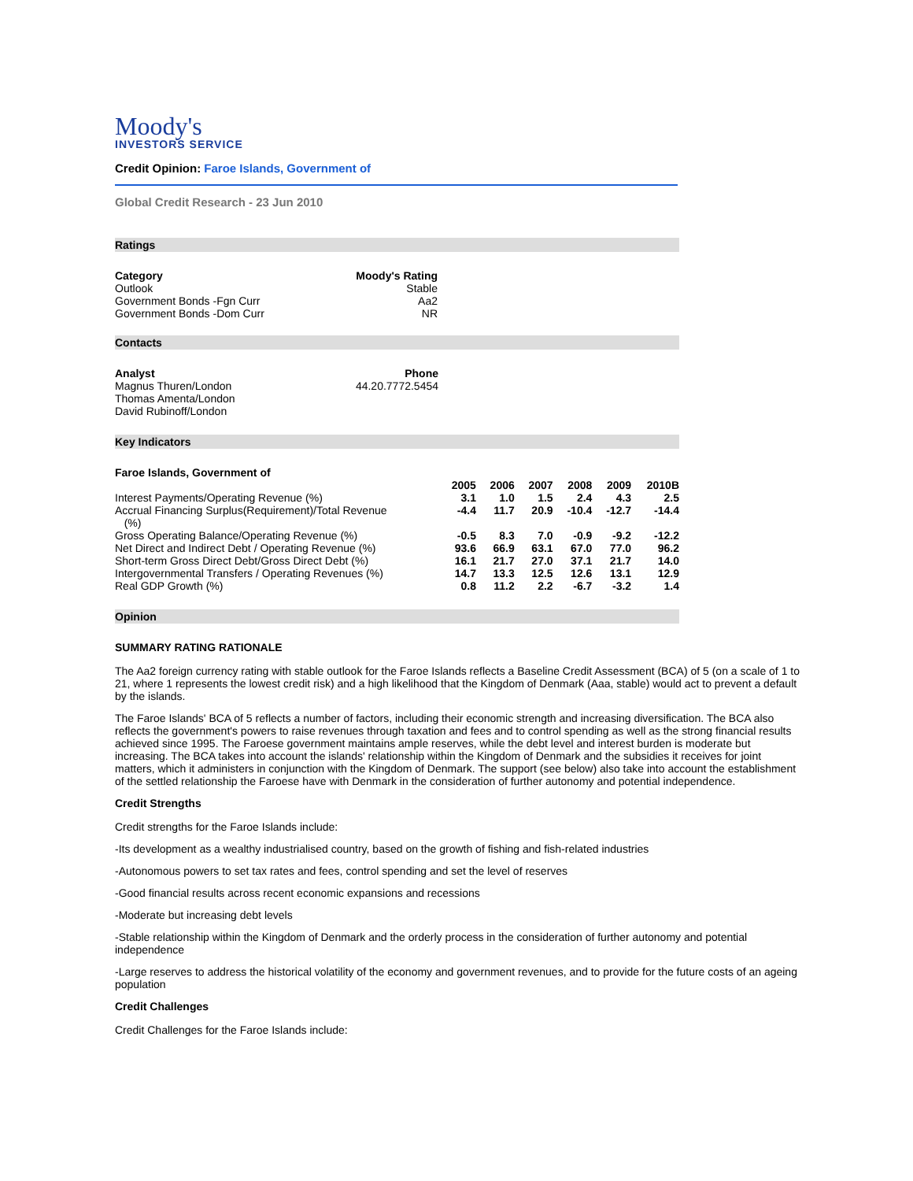Moody's
INVESTORS SERVICE
Credit Opinion: Faroe Islands, Government of
Global Credit Research - 23 Jun 2010
Ratings
| Category | Moody's Rating |
| --- | --- |
| Outlook | Stable |
| Government Bonds -Fgn Curr | Aa2 |
| Government Bonds -Dom Curr | NR |
Contacts
| Analyst | Phone |
| --- | --- |
| Magnus Thuren/London | 44.20.7772.5454 |
| Thomas Amenta/London | |
| David Rubinoff/London | |
Key Indicators
Faroe Islands, Government of
| | 2005 | 2006 | 2007 | 2008 | 2009 | 2010B |
| Interest Payments/Operating Revenue (%) | 3.1 | 1.0 | 1.5 | 2.4 | 4.3 | 2.5 |
| Accrual Financing Surplus(Requirement)/Total Revenue (%) | -4.4 | 11.7 | 20.9 | -10.4 | -12.7 | -14.4 |
| Gross Operating Balance/Operating Revenue (%) | -0.5 | 8.3 | 7.0 | -0.9 | -9.2 | -12.2 |
| Net Direct and Indirect Debt / Operating Revenue (%) | 93.6 | 66.9 | 63.1 | 67.0 | 77.0 | 96.2 |
| Short-term Gross Direct Debt/Gross Direct Debt (%) | 16.1 | 21.7 | 27.0 | 37.1 | 21.7 | 14.0 |
| Intergovernmental Transfers / Operating Revenues (%) | 14.7 | 13.3 | 12.5 | 12.6 | 13.1 | 12.9 |
| Real GDP Growth (%) | 0.8 | 11.2 | 2.2 | -6.7 | -3.2 | 1.4 |
Opinion
SUMMARY RATING RATIONALE
The Aa2 foreign currency rating with stable outlook for the Faroe Islands reflects a Baseline Credit Assessment (BCA) of 5 (on a scale of 1 to 21, where 1 represents the lowest credit risk) and a high likelihood that the Kingdom of Denmark (Aaa, stable) would act to prevent a default by the islands.
The Faroe Islands' BCA of 5 reflects a number of factors, including their economic strength and increasing diversification. The BCA also reflects the government's powers to raise revenues through taxation and fees and to control spending as well as the strong financial results achieved since 1995. The Faroese government maintains ample reserves, while the debt level and interest burden is moderate but increasing. The BCA takes into account the islands' relationship within the Kingdom of Denmark and the subsidies it receives for joint matters, which it administers in conjunction with the Kingdom of Denmark. The support (see below) also take into account the establishment of the settled relationship the Faroese have with Denmark in the consideration of further autonomy and potential independence.
Credit Strengths
Credit strengths for the Faroe Islands include:
-Its development as a wealthy industrialised country, based on the growth of fishing and fish-related industries
-Autonomous powers to set tax rates and fees, control spending and set the level of reserves
-Good financial results across recent economic expansions and recessions
-Moderate but increasing debt levels
-Stable relationship within the Kingdom of Denmark and the orderly process in the consideration of further autonomy and potential independence
-Large reserves to address the historical volatility of the economy and government revenues, and to provide for the future costs of an ageing population
Credit Challenges
Credit Challenges for the Faroe Islands include: